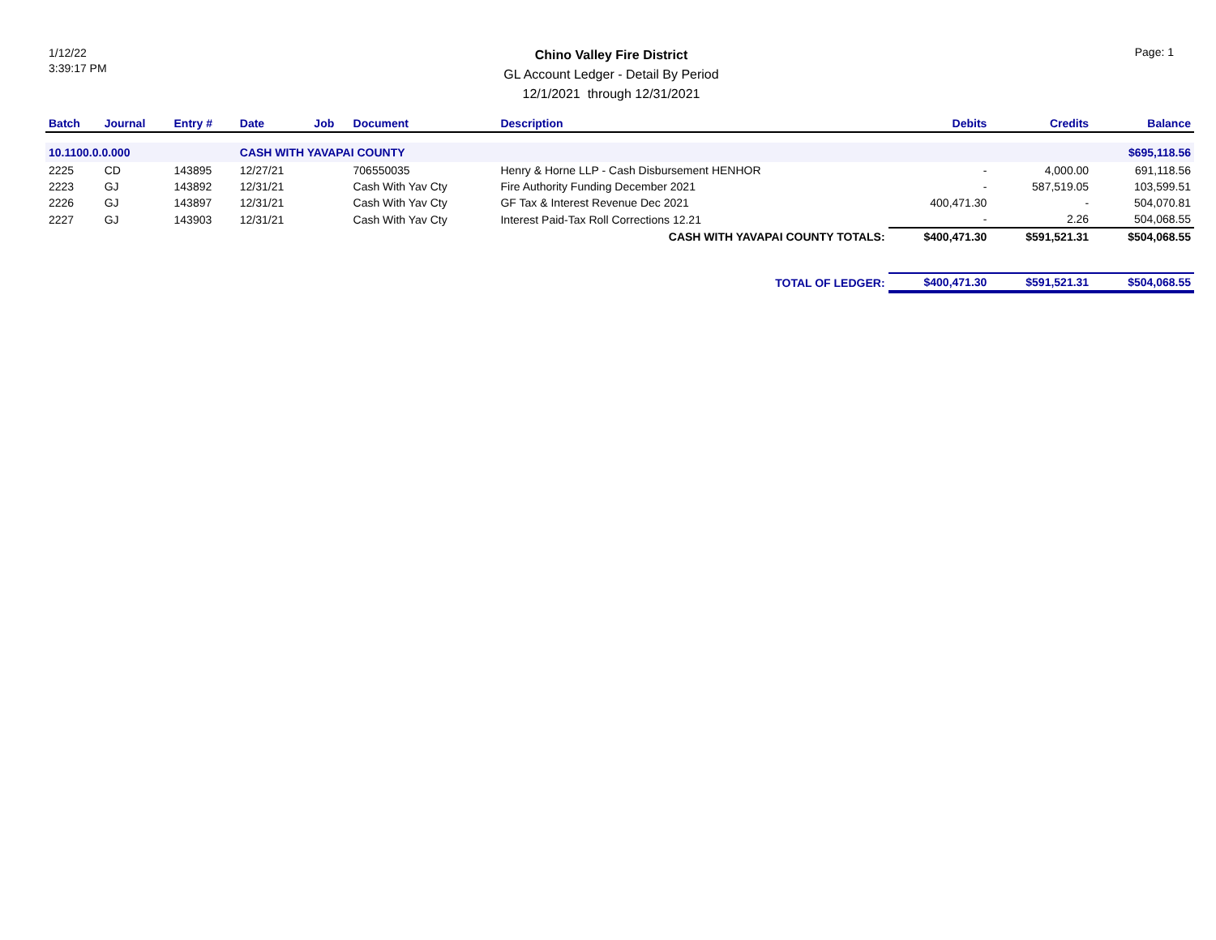1/12/22
3:39:17 PM
Chino Valley Fire District
GL Account Ledger - Detail By Period
12/1/2021 through 12/31/2021
Page: 1
| Batch | Journal | Entry # | Date | Job | Document | Description | Debits | Credits | Balance |
| --- | --- | --- | --- | --- | --- | --- | --- | --- | --- |
| 10.1100.0.0.000 | | | CASH WITH YAVAPAI COUNTY | | | | | | $695,118.56 |
| 2225 | CD | 143895 | 12/27/21 | | 706550035 | Henry & Horne LLP - Cash Disbursement HENHOR | - | 4,000.00 | 691,118.56 |
| 2223 | GJ | 143892 | 12/31/21 | | Cash With Yav Cty | Fire Authority Funding December 2021 | - | 587,519.05 | 103,599.51 |
| 2226 | GJ | 143897 | 12/31/21 | | Cash With Yav Cty | GF Tax & Interest Revenue Dec 2021 | 400,471.30 | - | 504,070.81 |
| 2227 | GJ | 143903 | 12/31/21 | | Cash With Yav Cty | Interest Paid-Tax Roll Corrections 12.21 | - | 2.26 | 504,068.55 |
| CASH WITH YAVAPAI COUNTY TOTALS: | | | | | | | $400,471.30 | $591,521.31 | $504,068.55 |
| TOTAL OF LEDGER: | | | | | | | $400,471.30 | $591,521.31 | $504,068.55 |